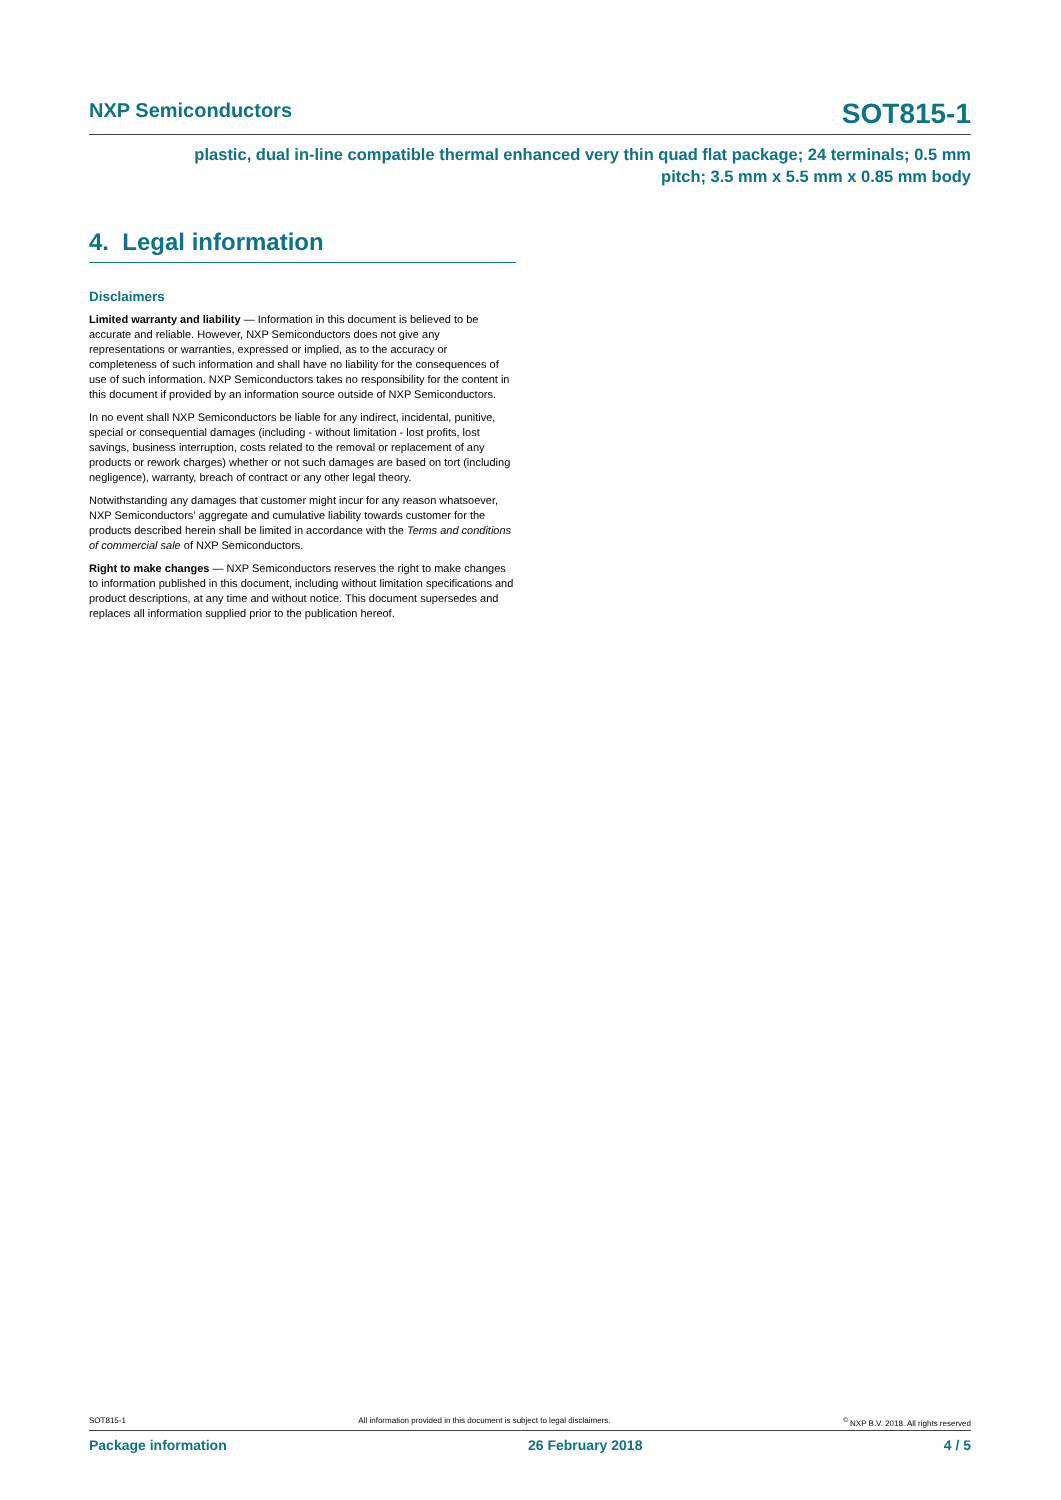NXP Semiconductors SOT815-1
plastic, dual in-line compatible thermal enhanced very thin quad flat package; 24 terminals; 0.5 mm
pitch; 3.5 mm x 5.5 mm x 0.85 mm body
4. Legal information
Disclaimers
Limited warranty and liability — Information in this document is believed to be accurate and reliable. However, NXP Semiconductors does not give any representations or warranties, expressed or implied, as to the accuracy or completeness of such information and shall have no liability for the consequences of use of such information. NXP Semiconductors takes no responsibility for the content in this document if provided by an information source outside of NXP Semiconductors.
In no event shall NXP Semiconductors be liable for any indirect, incidental, punitive, special or consequential damages (including - without limitation - lost profits, lost savings, business interruption, costs related to the removal or replacement of any products or rework charges) whether or not such damages are based on tort (including negligence), warranty, breach of contract or any other legal theory.
Notwithstanding any damages that customer might incur for any reason whatsoever, NXP Semiconductors’ aggregate and cumulative liability towards customer for the products described herein shall be limited in accordance with the Terms and conditions of commercial sale of NXP Semiconductors.
Right to make changes — NXP Semiconductors reserves the right to make changes to information published in this document, including without limitation specifications and product descriptions, at any time and without notice. This document supersedes and replaces all information supplied prior to the publication hereof.
SOT815-1 All information provided in this document is subject to legal disclaimers.<sup>©</sup> NXP B.V. 2018. All rights reserved
Package information 26 February 2018 4 / 5